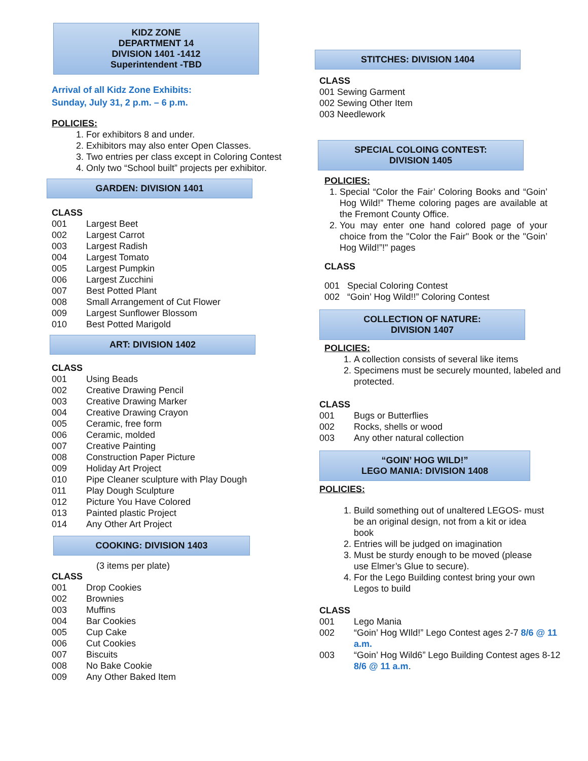KIDZ ZONE
DEPARTMENT 14
DIVISION 1401 -1412
Superintendent -TBD
Arrival of all Kidz Zone Exhibits:
Sunday, July 31, 2 p.m. – 6 p.m.
POLICIES:
1. For exhibitors 8 and under.
2. Exhibitors may also enter Open Classes.
3. Two entries per class except in Coloring Contest
4. Only two “School built” projects per exhibitor.
GARDEN: DIVISION 1401
CLASS
001 Largest Beet
002 Largest Carrot
003 Largest Radish
004 Largest Tomato
005 Largest Pumpkin
006 Largest Zucchini
007 Best Potted Plant
008 Small Arrangement of Cut Flower
009 Largest Sunflower Blossom
010 Best Potted Marigold
ART: DIVISION 1402
CLASS
001 Using Beads
002 Creative Drawing Pencil
003 Creative Drawing Marker
004 Creative Drawing Crayon
005 Ceramic, free form
006 Ceramic, molded
007 Creative Painting
008 Construction Paper Picture
009 Holiday Art Project
010 Pipe Cleaner sculpture with Play Dough
011 Play Dough Sculpture
012 Picture You Have Colored
013 Painted plastic Project
014 Any Other Art Project
COOKING: DIVISION 1403
(3 items per plate)
CLASS
001 Drop Cookies
002 Brownies
003 Muffins
004 Bar Cookies
005 Cup Cake
006 Cut Cookies
007 Biscuits
008 No Bake Cookie
009 Any Other Baked Item
STITCHES: DIVISION 1404
CLASS
001 Sewing Garment
002 Sewing Other Item
003 Needlework
SPECIAL COLOING CONTEST:
DIVISION 1405
POLICIES:
1. Special “Color the Fair’ Coloring Books and “Goin’ Hog Wild!” Theme coloring pages are available at the Fremont County Office.
2. You may enter one hand colored page of your choice from the "Color the Fair" Book or the "Goin’ Hog Wild!”!" pages
CLASS
001 Special Coloring Contest
002 “Goin’ Hog Wild!!” Coloring Contest
COLLECTION OF NATURE:
DIVISION 1407
POLICIES:
1. A collection consists of several like items
2. Specimens must be securely mounted, labeled and protected.
CLASS
001 Bugs or Butterflies
002 Rocks, shells or wood
003 Any other natural collection
“GOIN’ HOG WILD!”
LEGO MANIA: DIVISION 1408
POLICIES:
1. Build something out of unaltered LEGOS- must be an original design, not from a kit or idea book
2. Entries will be judged on imagination
3. Must be sturdy enough to be moved (please use Elmer’s Glue to secure).
4. For the Lego Building contest bring your own Legos to build
CLASS
001 Lego Mania
002 “Goin’ Hog WIld!” Lego Contest ages 2-7 8/6 @ 11 a.m.
003 “Goin’ Hog Wild6” Lego Building Contest ages 8-12 8/6 @ 11 a.m.